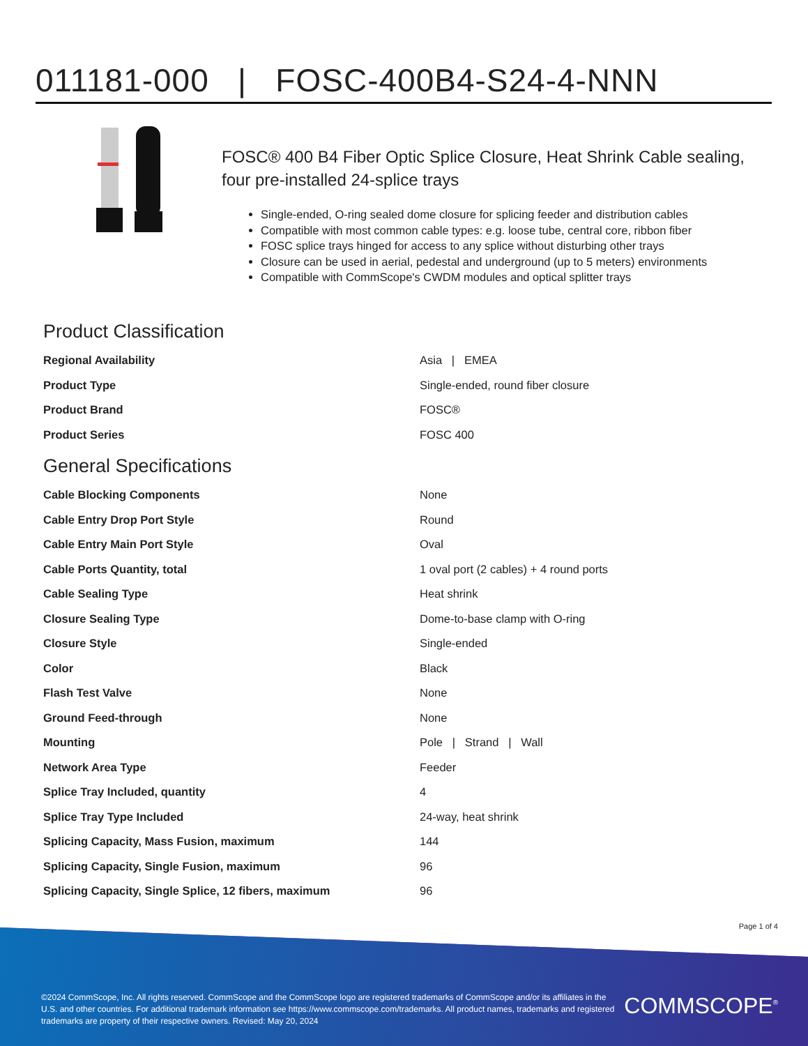011181-000 | FOSC-400B4-S24-4-NNN
FOSC® 400 B4 Fiber Optic Splice Closure, Heat Shrink Cable sealing, four pre-installed 24-splice trays
Single-ended, O-ring sealed dome closure for splicing feeder and distribution cables
Compatible with most common cable types: e.g. loose tube, central core, ribbon fiber
FOSC splice trays hinged for access to any splice without disturbing other trays
Closure can be used in aerial, pedestal and underground (up to 5 meters) environments
Compatible with CommScope's CWDM modules and optical splitter trays
Product Classification
| Regional Availability | Asia / EMEA |
| Product Type | Single-ended, round fiber closure |
| Product Brand | FOSC® |
| Product Series | FOSC 400 |
General Specifications
| Cable Blocking Components | None |
| Cable Entry Drop Port Style | Round |
| Cable Entry Main Port Style | Oval |
| Cable Ports Quantity, total | 1 oval port (2 cables) + 4 round ports |
| Cable Sealing Type | Heat shrink |
| Closure Sealing Type | Dome-to-base clamp with O-ring |
| Closure Style | Single-ended |
| Color | Black |
| Flash Test Valve | None |
| Ground Feed-through | None |
| Mounting | Pole / Strand / Wall |
| Network Area Type | Feeder |
| Splice Tray Included, quantity | 4 |
| Splice Tray Type Included | 24-way, heat shrink |
| Splicing Capacity, Mass Fusion, maximum | 144 |
| Splicing Capacity, Single Fusion, maximum | 96 |
| Splicing Capacity, Single Splice, 12 fibers, maximum | 96 |
Page 1 of 4
©2024 CommScope, Inc. All rights reserved. CommScope and the CommScope logo are registered trademarks of CommScope and/or its affiliates in the U.S. and other countries. For additional trademark information see https://www.commscope.com/trademarks. All product names, trademarks and registered trademarks are property of their respective owners. Revised: May 20, 2024
COMMSCOPE<sup>®</sup>